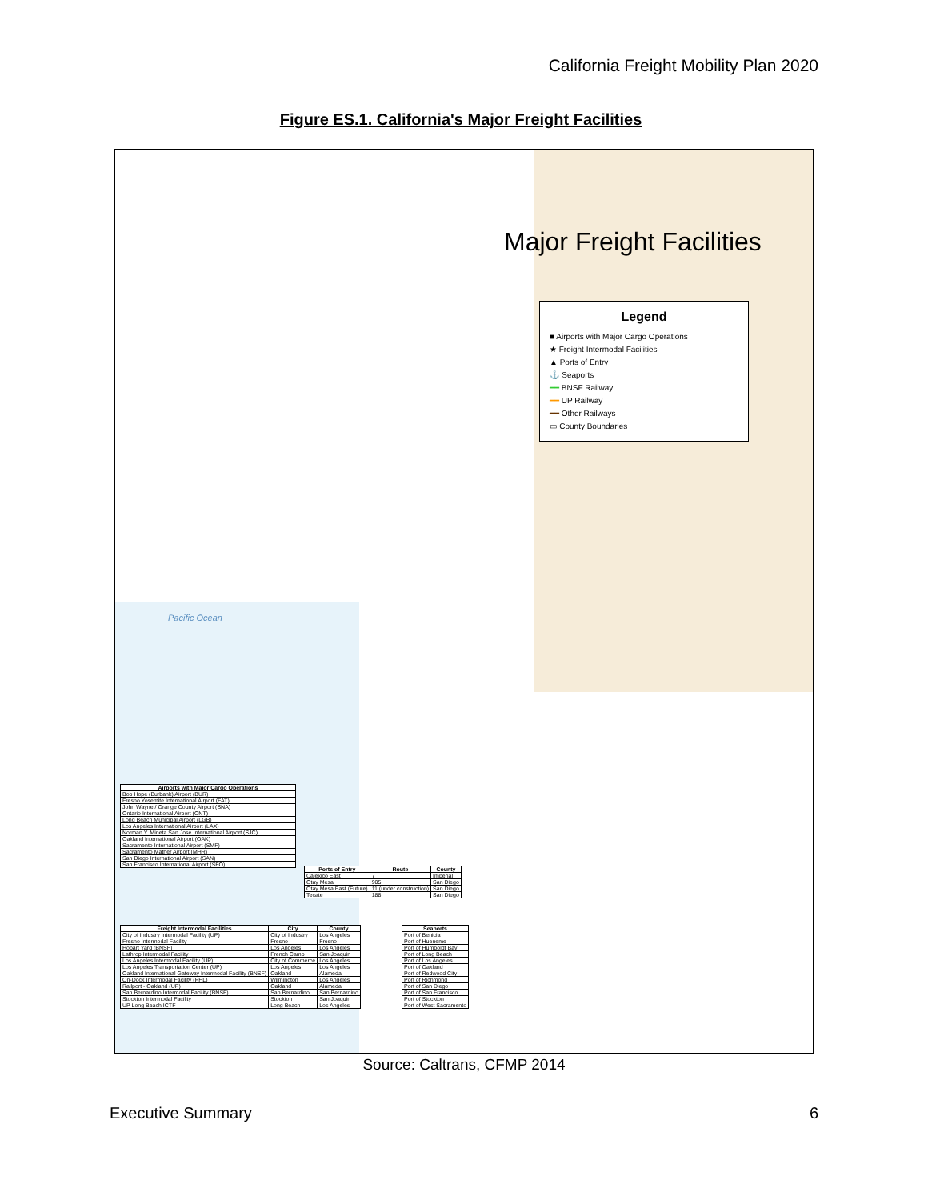California Freight Mobility Plan 2020
Figure ES.1. California's Major Freight Facilities
Major Freight Facilities
Legend
■ Airports with Major Cargo Operations
★ Freight Intermodal Facilities
▲ Ports of Entry
⚓ Seaports
━━ BNSF Railway
━━ UP Railway
━━ Other Railways
▭ County Boundaries
Pacific Ocean
| Airports with Major Cargo Operations |
| --- |
| Bob Hope (Burbank) Airport (BUR) |
| Fresno Yosemite International Airport (FAT) |
| John Wayne / Orange County Airport (SNA) |
| Ontario International Airport (ONT) |
| Long Beach Municipal Airport (LGB) |
| Los Angeles International Airport (LAX) |
| Norman Y. Mineta San Jose International Airport (SJC) |
| Oakland International Airport (OAK) |
| Sacramento International Airport (SMF) |
| Sacramento Mather Airport (MHR) |
| San Diego International Airport (SAN) |
| San Francisco International Airport (SFO) |
| Ports of Entry | Route | County |
| --- | --- | --- |
| Calexico East | 7 | Imperial |
| Otay Mesa | 905 | San Diego |
| Otay Mesa East (Future) | 11 (under construction) | San Diego |
| Tecate | 188 | San Diego |
| Freight Intermodal Facilities | City | County |
| --- | --- | --- |
| City of Industry Intermodal Facility (UP) | City of Industry | Los Angeles |
| Fresno Intermodal Facility | Fresno | Fresno |
| Hobart Yard (BNSF) | Los Angeles | Los Angeles |
| Lathrop Intermodal Facility | French Camp | San Joaquin |
| Los Angeles Intermodal Facility (UP) | City of Commerce | Los Angeles |
| Los Angeles Transportation Center (UP) | Los Angeles | Los Angeles |
| Oakland International Gateway Intermodal Facility (BNSF) | Oakland | Alameda |
| On-Dock Intermodal Facility (PHL) | Wilmington | Los Angeles |
| Railport - Oakland (UP) | Oakland | Alameda |
| San Bernardino Intermodal Facility (BNSF) | San Bernardino | San Bernardino |
| Stockton Intermodal Facility | Stockton | San Joaquin |
| UP Long Beach ICTF | Long Beach | Los Angeles |
| Seaports |
| --- |
| Port of Benicia |
| Port of Hueneme |
| Port of Humboldt Bay |
| Port of Long Beach |
| Port of Los Angeles |
| Port of Oakland |
| Port of Redwood City |
| Port of Richmond |
| Port of San Diego |
| Port of San Francisco |
| Port of Stockton |
| Port of West Sacramento |
Source: Caltrans, CFMP 2014
Executive Summary 6